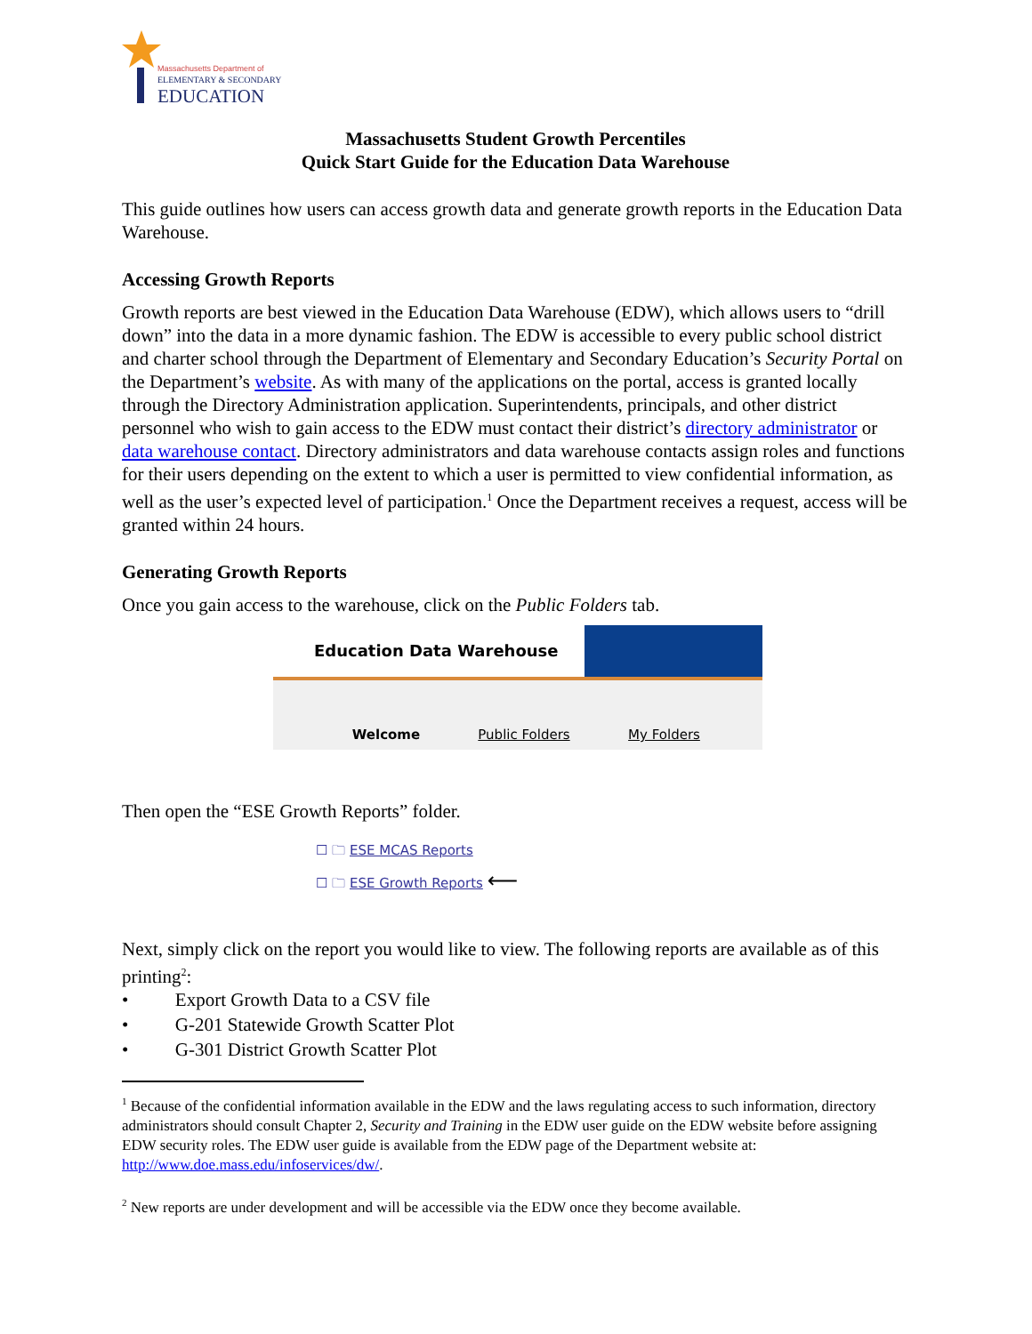Massachusetts Department of
ELEMENTARY & SECONDARY
EDUCATION
Massachusetts Student Growth Percentiles
Quick Start Guide for the Education Data Warehouse
This guide outlines how users can access growth data and generate growth reports in the Education Data Warehouse.
Accessing Growth Reports
Growth reports are best viewed in the Education Data Warehouse (EDW), which allows users to “drill down” into the data in a more dynamic fashion. The EDW is accessible to every public school district and charter school through the Department of Elementary and Secondary Education’s Security Portal on the Department’s website. As with many of the applications on the portal, access is granted locally through the Directory Administration application. Superintendents, principals, and other district personnel who wish to gain access to the EDW must contact their district’s directory administrator or data warehouse contact. Directory administrators and data warehouse contacts assign roles and functions for their users depending on the extent to which a user is permitted to view confidential information, as well as the user’s expected level of participation.<sup>1</sup> Once the Department receives a request, access will be granted within 24 hours.
Generating Growth Reports
Once you gain access to the warehouse, click on the Public Folders tab.
Education Data Warehouse
Welcome Public Folders My Folders
Then open the “ESE Growth Reports” folder.
☐ 🗀 ESE MCAS Reports
☐ 🗀 ESE Growth Reports ⟵
Next, simply click on the report you would like to view. The following reports are available as of this printing<sup>2</sup>:
• Export Growth Data to a CSV file
• G-201 Statewide Growth Scatter Plot
• G-301 District Growth Scatter Plot
<sup>1</sup> Because of the confidential information available in the EDW and the laws regulating access to such information, directory administrators should consult Chapter 2, Security and Training in the EDW user guide on the EDW website before assigning EDW security roles. The EDW user guide is available from the EDW page of the Department website at: http://www.doe.mass.edu/infoservices/dw/.
<sup>2</sup> New reports are under development and will be accessible via the EDW once they become available.